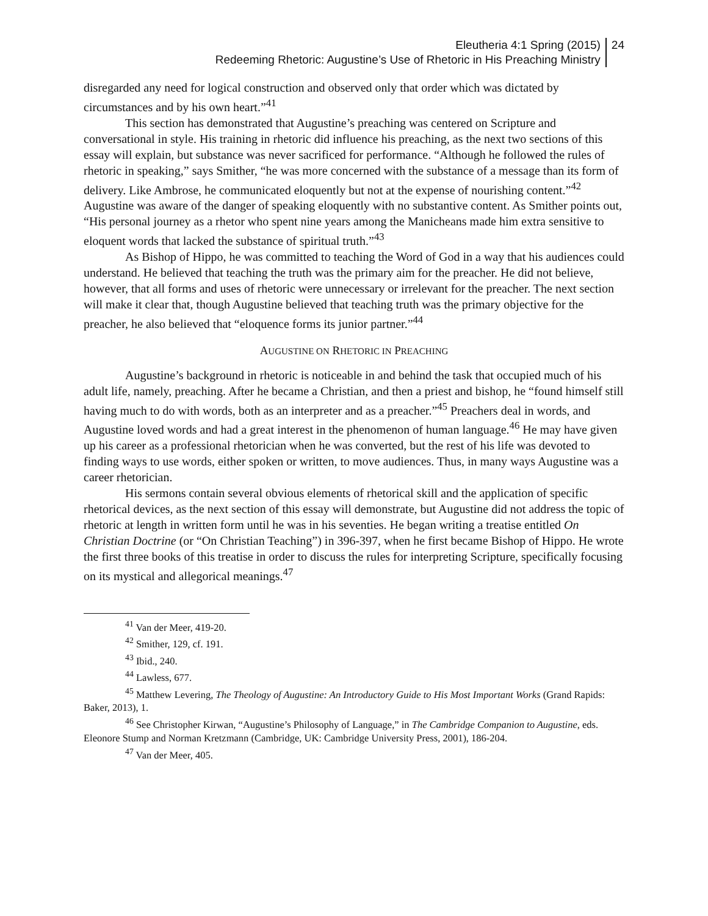Eleutheria 4:1 Spring (2015)
Redeeming Rhetoric: Augustine’s Use of Rhetoric in His Preaching Ministry
24
disregarded any need for logical construction and observed only that order which was dictated by circumstances and by his own heart.”<sup>41</sup>
This section has demonstrated that Augustine’s preaching was centered on Scripture and conversational in style. His training in rhetoric did influence his preaching, as the next two sections of this essay will explain, but substance was never sacrificed for performance. “Although he followed the rules of rhetoric in speaking,” says Smither, “he was more concerned with the substance of a message than its form of delivery. Like Ambrose, he communicated eloquently but not at the expense of nourishing content.”<sup>42</sup> Augustine was aware of the danger of speaking eloquently with no substantive content. As Smither points out, “His personal journey as a rhetor who spent nine years among the Manicheans made him extra sensitive to eloquent words that lacked the substance of spiritual truth.”<sup>43</sup>
As Bishop of Hippo, he was committed to teaching the Word of God in a way that his audiences could understand. He believed that teaching the truth was the primary aim for the preacher. He did not believe, however, that all forms and uses of rhetoric were unnecessary or irrelevant for the preacher. The next section will make it clear that, though Augustine believed that teaching truth was the primary objective for the preacher, he also believed that “eloquence forms its junior partner.”<sup>44</sup>
AUGUSTINE ON RHETORIC IN PREACHING
Augustine’s background in rhetoric is noticeable in and behind the task that occupied much of his adult life, namely, preaching. After he became a Christian, and then a priest and bishop, he “found himself still having much to do with words, both as an interpreter and as a preacher.”<sup>45</sup> Preachers deal in words, and Augustine loved words and had a great interest in the phenomenon of human language.<sup>46</sup> He may have given up his career as a professional rhetorician when he was converted, but the rest of his life was devoted to finding ways to use words, either spoken or written, to move audiences. Thus, in many ways Augustine was a career rhetorician.
His sermons contain several obvious elements of rhetorical skill and the application of specific rhetorical devices, as the next section of this essay will demonstrate, but Augustine did not address the topic of rhetoric at length in written form until he was in his seventies. He began writing a treatise entitled On Christian Doctrine (or “On Christian Teaching”) in 396-397, when he first became Bishop of Hippo. He wrote the first three books of this treatise in order to discuss the rules for interpreting Scripture, specifically focusing on its mystical and allegorical meanings.<sup>47</sup>
<sup>41</sup> Van der Meer, 419-20.
<sup>42</sup> Smither, 129, cf. 191.
<sup>43</sup> Ibid., 240.
<sup>44</sup> Lawless, 677.
<sup>45</sup> Matthew Levering, The Theology of Augustine: An Introductory Guide to His Most Important Works (Grand Rapids: Baker, 2013), 1.
<sup>46</sup> See Christopher Kirwan, “Augustine’s Philosophy of Language,” in The Cambridge Companion to Augustine, eds. Eleonore Stump and Norman Kretzmann (Cambridge, UK: Cambridge University Press, 2001), 186-204.
<sup>47</sup> Van der Meer, 405.